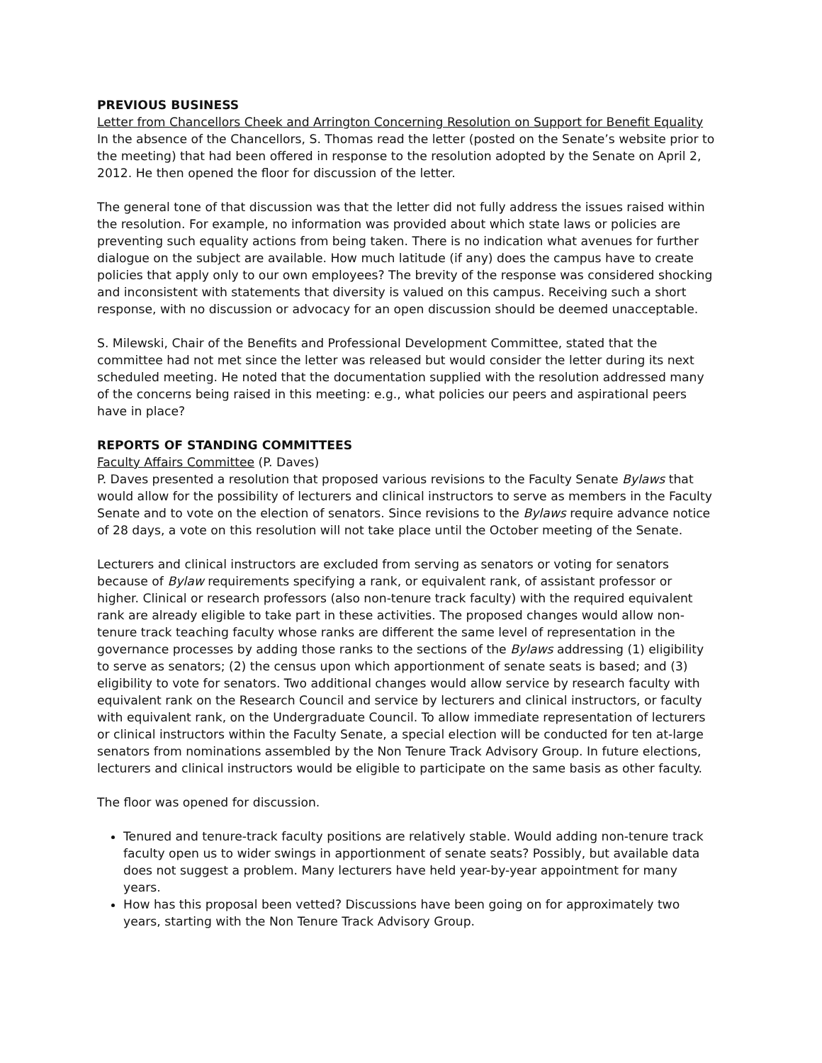PREVIOUS BUSINESS
Letter from Chancellors Cheek and Arrington Concerning Resolution on Support for Benefit Equality
In the absence of the Chancellors, S. Thomas read the letter (posted on the Senate’s website prior to the meeting) that had been offered in response to the resolution adopted by the Senate on April 2, 2012. He then opened the floor for discussion of the letter.
The general tone of that discussion was that the letter did not fully address the issues raised within the resolution. For example, no information was provided about which state laws or policies are preventing such equality actions from being taken. There is no indication what avenues for further dialogue on the subject are available. How much latitude (if any) does the campus have to create policies that apply only to our own employees? The brevity of the response was considered shocking and inconsistent with statements that diversity is valued on this campus. Receiving such a short response, with no discussion or advocacy for an open discussion should be deemed unacceptable.
S. Milewski, Chair of the Benefits and Professional Development Committee, stated that the committee had not met since the letter was released but would consider the letter during its next scheduled meeting. He noted that the documentation supplied with the resolution addressed many of the concerns being raised in this meeting: e.g., what policies our peers and aspirational peers have in place?
REPORTS OF STANDING COMMITTEES
Faculty Affairs Committee (P. Daves)
P. Daves presented a resolution that proposed various revisions to the Faculty Senate Bylaws that would allow for the possibility of lecturers and clinical instructors to serve as members in the Faculty Senate and to vote on the election of senators. Since revisions to the Bylaws require advance notice of 28 days, a vote on this resolution will not take place until the October meeting of the Senate.
Lecturers and clinical instructors are excluded from serving as senators or voting for senators because of Bylaw requirements specifying a rank, or equivalent rank, of assistant professor or higher. Clinical or research professors (also non-tenure track faculty) with the required equivalent rank are already eligible to take part in these activities. The proposed changes would allow non-tenure track teaching faculty whose ranks are different the same level of representation in the governance processes by adding those ranks to the sections of the Bylaws addressing (1) eligibility to serve as senators; (2) the census upon which apportionment of senate seats is based; and (3) eligibility to vote for senators. Two additional changes would allow service by research faculty with equivalent rank on the Research Council and service by lecturers and clinical instructors, or faculty with equivalent rank, on the Undergraduate Council. To allow immediate representation of lecturers or clinical instructors within the Faculty Senate, a special election will be conducted for ten at-large senators from nominations assembled by the Non Tenure Track Advisory Group. In future elections, lecturers and clinical instructors would be eligible to participate on the same basis as other faculty.
The floor was opened for discussion.
Tenured and tenure-track faculty positions are relatively stable. Would adding non-tenure track faculty open us to wider swings in apportionment of senate seats? Possibly, but available data does not suggest a problem. Many lecturers have held year-by-year appointment for many years.
How has this proposal been vetted? Discussions have been going on for approximately two years, starting with the Non Tenure Track Advisory Group.